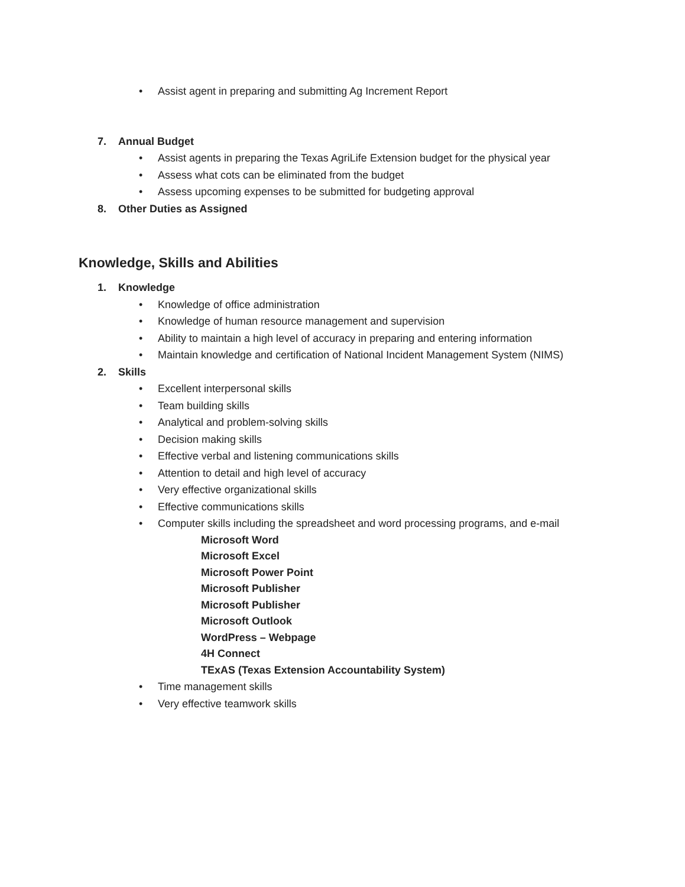• Assist agent in preparing and submitting Ag Increment Report
7. Annual Budget
• Assist agents in preparing the Texas AgriLife Extension budget for the physical year
• Assess what cots can be eliminated from the budget
• Assess upcoming expenses to be submitted for budgeting approval
8. Other Duties as Assigned
Knowledge, Skills and Abilities
1. Knowledge
• Knowledge of office administration
• Knowledge of human resource management and supervision
• Ability to maintain a high level of accuracy in preparing and entering information
• Maintain knowledge and certification of National Incident Management System (NIMS)
2. Skills
• Excellent interpersonal skills
• Team building skills
• Analytical and problem-solving skills
• Decision making skills
• Effective verbal and listening communications skills
• Attention to detail and high level of accuracy
• Very effective organizational skills
• Effective communications skills
• Computer skills including the spreadsheet and word processing programs, and e-mail
Microsoft Word
Microsoft Excel
Microsoft Power Point
Microsoft Publisher
Microsoft Publisher
Microsoft Outlook
WordPress – Webpage
4H Connect
TExAS (Texas Extension Accountability System)
• Time management skills
• Very effective teamwork skills